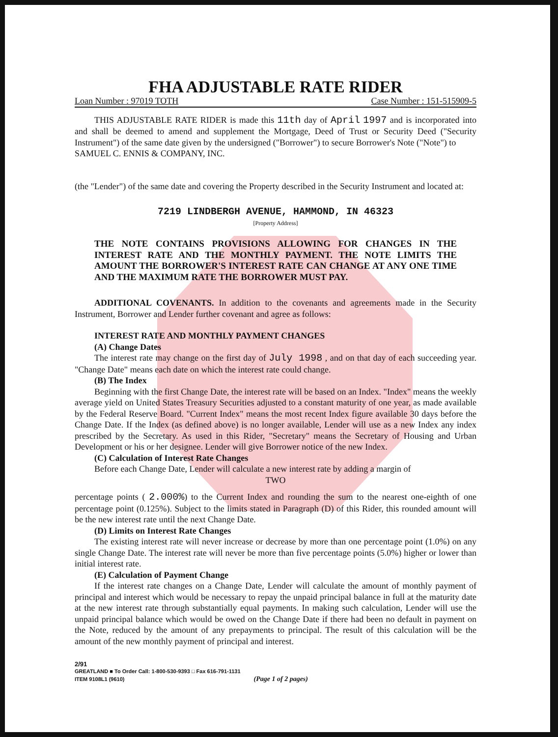FHA ADJUSTABLE RATE RIDER
Loan Number : 97019 TOTH Case Number : 151-515909-5
THIS ADJUSTABLE RATE RIDER is made this 11th day of April 1997 and is incorporated into and shall be deemed to amend and supplement the Mortgage, Deed of Trust or Security Deed ("Security Instrument") of the same date given by the undersigned ("Borrower") to secure Borrower's Note ("Note") to
SAMUEL C. ENNIS & COMPANY, INC.
(the "Lender") of the same date and covering the Property described in the Security Instrument and located at:
7219 LINDBERGH AVENUE, HAMMOND, IN 46323
[Property Address]
THE NOTE CONTAINS PROVISIONS ALLOWING FOR CHANGES IN THE INTEREST RATE AND THE MONTHLY PAYMENT. THE NOTE LIMITS THE AMOUNT THE BORROWER'S INTEREST RATE CAN CHANGE AT ANY ONE TIME AND THE MAXIMUM RATE THE BORROWER MUST PAY.
ADDITIONAL COVENANTS. In addition to the covenants and agreements made in the Security Instrument, Borrower and Lender further covenant and agree as follows:
INTEREST RATE AND MONTHLY PAYMENT CHANGES
(A) Change Dates
The interest rate may change on the first day of July 1998 , and on that day of each succeeding year. "Change Date" means each date on which the interest rate could change.
(B) The Index
Beginning with the first Change Date, the interest rate will be based on an Index. "Index" means the weekly average yield on United States Treasury Securities adjusted to a constant maturity of one year, as made available by the Federal Reserve Board. "Current Index" means the most recent Index figure available 30 days before the Change Date. If the Index (as defined above) is no longer available, Lender will use as a new Index any index prescribed by the Secretary. As used in this Rider, "Secretary" means the Secretary of Housing and Urban Development or his or her designee. Lender will give Borrower notice of the new Index.
(C) Calculation of Interest Rate Changes
Before each Change Date, Lender will calculate a new interest rate by adding a margin of
TWO
percentage points ( 2.000%) to the Current Index and rounding the sum to the nearest one-eighth of one percentage point (0.125%). Subject to the limits stated in Paragraph (D) of this Rider, this rounded amount will be the new interest rate until the next Change Date.
(D) Limits on Interest Rate Changes
The existing interest rate will never increase or decrease by more than one percentage point (1.0%) on any single Change Date. The interest rate will never be more than five percentage points (5.0%) higher or lower than initial interest rate.
(E) Calculation of Payment Change
If the interest rate changes on a Change Date, Lender will calculate the amount of monthly payment of principal and interest which would be necessary to repay the unpaid principal balance in full at the maturity date at the new interest rate through substantially equal payments. In making such calculation, Lender will use the unpaid principal balance which would be owed on the Change Date if there had been no default in payment on the Note, reduced by the amount of any prepayments to principal. The result of this calculation will be the amount of the new monthly payment of principal and interest.
2/91
GREATLAND ■ To Order Call: 1-800-530-9393 □ Fax 616-791-1131
ITEM 9108L1 (9610) (Page 1 of 2 pages)